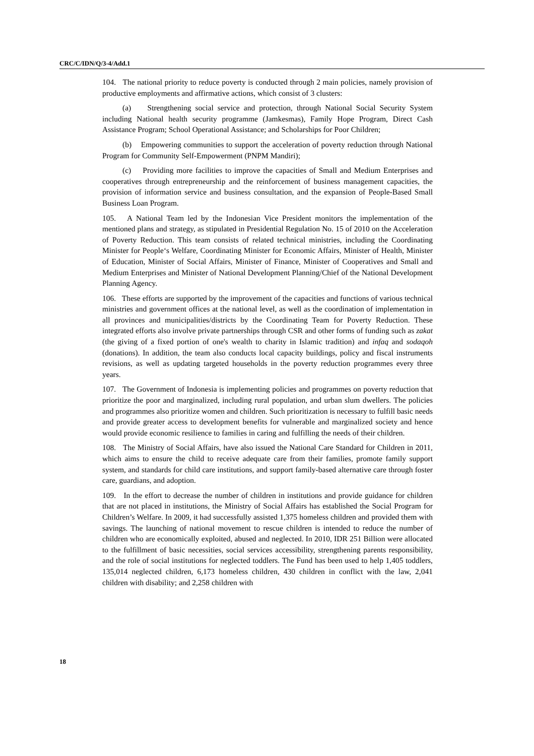CRC/C/IDN/Q/3-4/Add.1
104. The national priority to reduce poverty is conducted through 2 main policies, namely provision of productive employments and affirmative actions, which consist of 3 clusters:
(a) Strengthening social service and protection, through National Social Security System including National health security programme (Jamkesmas), Family Hope Program, Direct Cash Assistance Program; School Operational Assistance; and Scholarships for Poor Children;
(b) Empowering communities to support the acceleration of poverty reduction through National Program for Community Self-Empowerment (PNPM Mandiri);
(c) Providing more facilities to improve the capacities of Small and Medium Enterprises and cooperatives through entrepreneurship and the reinforcement of business management capacities, the provision of information service and business consultation, and the expansion of People-Based Small Business Loan Program.
105. A National Team led by the Indonesian Vice President monitors the implementation of the mentioned plans and strategy, as stipulated in Presidential Regulation No. 15 of 2010 on the Acceleration of Poverty Reduction. This team consists of related technical ministries, including the Coordinating Minister for People‘s Welfare, Coordinating Minister for Economic Affairs, Minister of Health, Minister of Education, Minister of Social Affairs, Minister of Finance, Minister of Cooperatives and Small and Medium Enterprises and Minister of National Development Planning/Chief of the National Development Planning Agency.
106. These efforts are supported by the improvement of the capacities and functions of various technical ministries and government offices at the national level, as well as the coordination of implementation in all provinces and municipalities/districts by the Coordinating Team for Poverty Reduction. These integrated efforts also involve private partnerships through CSR and other forms of funding such as zakat (the giving of a fixed portion of one's wealth to charity in Islamic tradition) and infaq and sodaqoh (donations). In addition, the team also conducts local capacity buildings, policy and fiscal instruments revisions, as well as updating targeted households in the poverty reduction programmes every three years.
107. The Government of Indonesia is implementing policies and programmes on poverty reduction that prioritize the poor and marginalized, including rural population, and urban slum dwellers. The policies and programmes also prioritize women and children. Such prioritization is necessary to fulfill basic needs and provide greater access to development benefits for vulnerable and marginalized society and hence would provide economic resilience to families in caring and fulfilling the needs of their children.
108. The Ministry of Social Affairs, have also issued the National Care Standard for Children in 2011, which aims to ensure the child to receive adequate care from their families, promote family support system, and standards for child care institutions, and support family-based alternative care through foster care, guardians, and adoption.
109. In the effort to decrease the number of children in institutions and provide guidance for children that are not placed in institutions, the Ministry of Social Affairs has established the Social Program for Children’s Welfare. In 2009, it had successfully assisted 1,375 homeless children and provided them with savings. The launching of national movement to rescue children is intended to reduce the number of children who are economically exploited, abused and neglected. In 2010, IDR 251 Billion were allocated to the fulfillment of basic necessities, social services accessibility, strengthening parents responsibility, and the role of social institutions for neglected toddlers. The Fund has been used to help 1,405 toddlers, 135,014 neglected children, 6,173 homeless children, 430 children in conflict with the law, 2,041 children with disability; and 2,258 children with
18